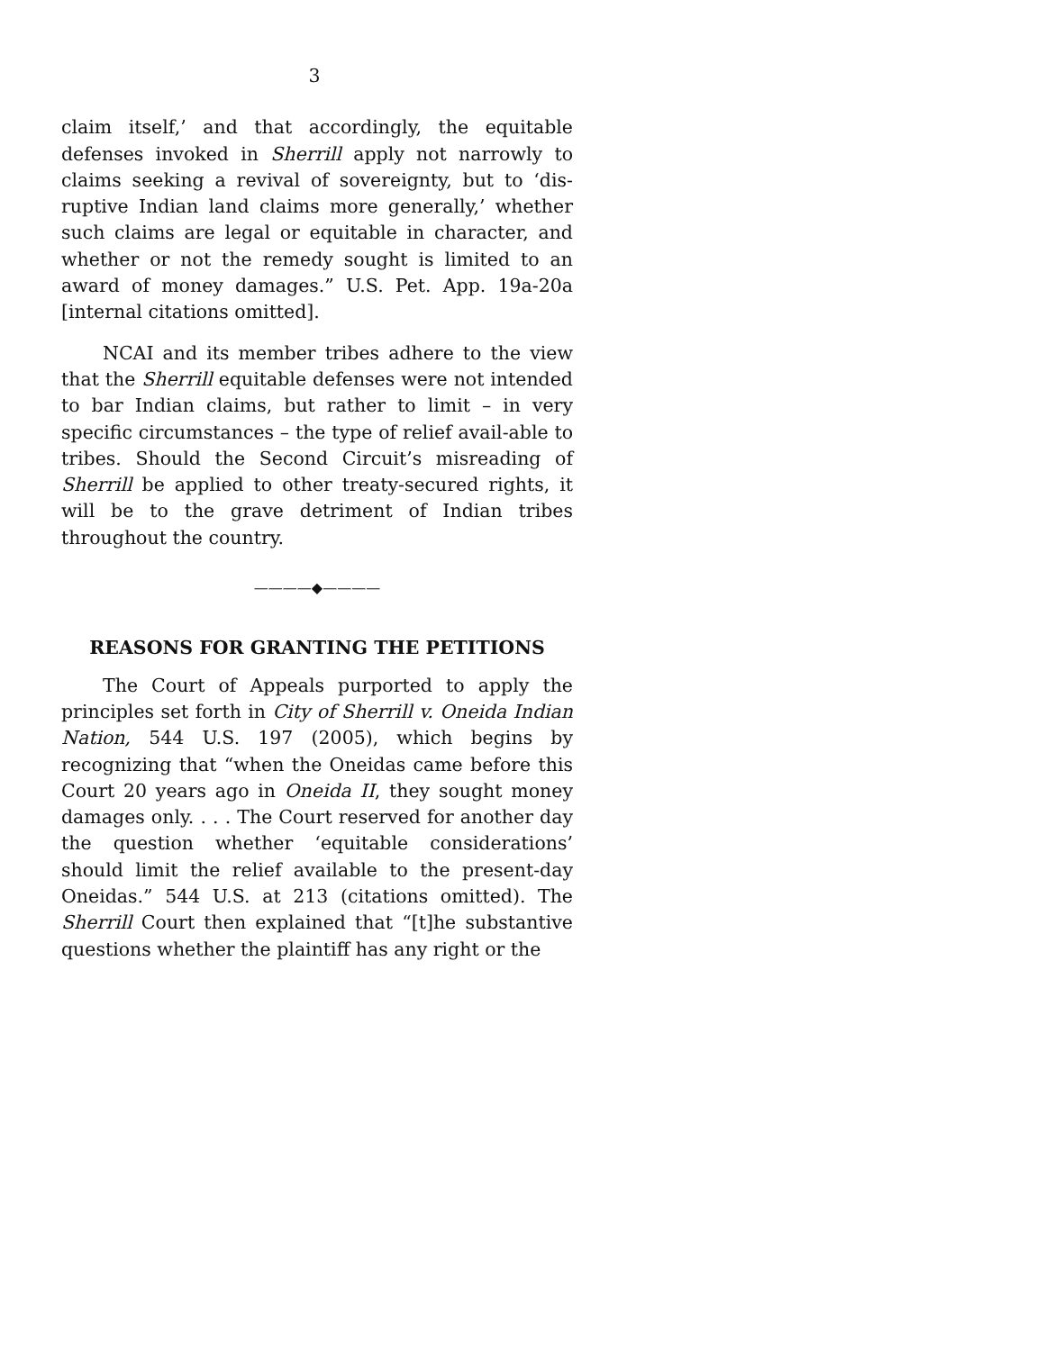3
claim itself,’ and that accordingly, the equitable defenses invoked in Sherrill apply not narrowly to claims seeking a revival of sovereignty, but to ‘dis-ruptive Indian land claims more generally,’ whether such claims are legal or equitable in character, and whether or not the remedy sought is limited to an award of money damages.” U.S. Pet. App. 19a-20a [internal citations omitted].
NCAI and its member tribes adhere to the view that the Sherrill equitable defenses were not intended to bar Indian claims, but rather to limit – in very specific circumstances – the type of relief avail-able to tribes. Should the Second Circuit’s misreading of Sherrill be applied to other treaty-secured rights, it will be to the grave detriment of Indian tribes throughout the country.
————◆————
REASONS FOR GRANTING THE PETITIONS
The Court of Appeals purported to apply the principles set forth in City of Sherrill v. Oneida Indian Nation, 544 U.S. 197 (2005), which begins by recognizing that “when the Oneidas came before this Court 20 years ago in Oneida II, they sought money damages only. . . . The Court reserved for another day the question whether ‘equitable considerations’ should limit the relief available to the present-day Oneidas.” 544 U.S. at 213 (citations omitted). The Sherrill Court then explained that “[t]he substantive questions whether the plaintiff has any right or the